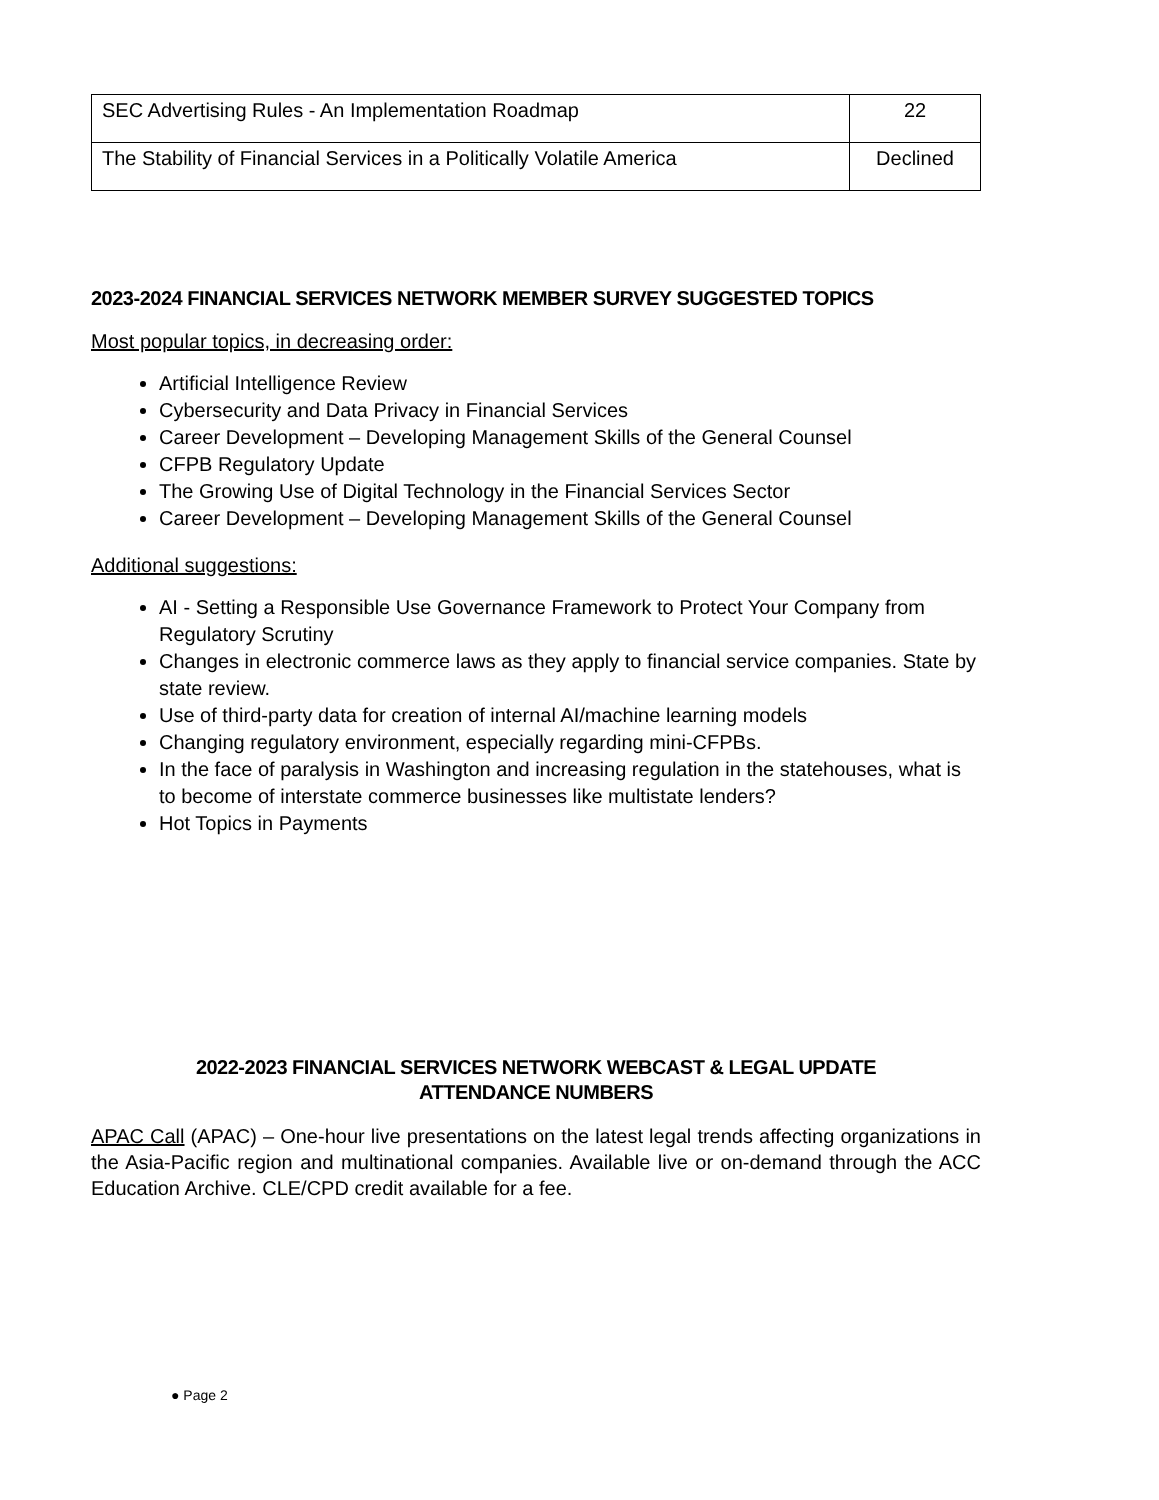| SEC Advertising Rules - An Implementation Roadmap | 22 |
| The Stability of Financial Services in a Politically Volatile America | Declined |
2023-2024 FINANCIAL SERVICES NETWORK MEMBER SURVEY SUGGESTED TOPICS
Most popular topics, in decreasing order:
Artificial Intelligence Review
Cybersecurity and Data Privacy in Financial Services
Career Development – Developing Management Skills of the General Counsel
CFPB Regulatory Update
The Growing Use of Digital Technology in the Financial Services Sector
Career Development – Developing Management Skills of the General Counsel
Additional suggestions:
AI - Setting a Responsible Use Governance Framework to Protect Your Company from Regulatory Scrutiny
Changes in electronic commerce laws as they apply to financial service companies. State by state review.
Use of third-party data for creation of internal AI/machine learning models
Changing regulatory environment, especially regarding mini-CFPBs.
In the face of paralysis in Washington and increasing regulation in the statehouses, what is to become of interstate commerce businesses like multistate lenders?
Hot Topics in Payments
2022-2023 FINANCIAL SERVICES NETWORK WEBCAST & LEGAL UPDATE
ATTENDANCE NUMBERS
APAC Call (APAC) – One-hour live presentations on the latest legal trends affecting organizations in the Asia-Pacific region and multinational companies. Available live or on-demand through the ACC Education Archive. CLE/CPD credit available for a fee.
● Page 2